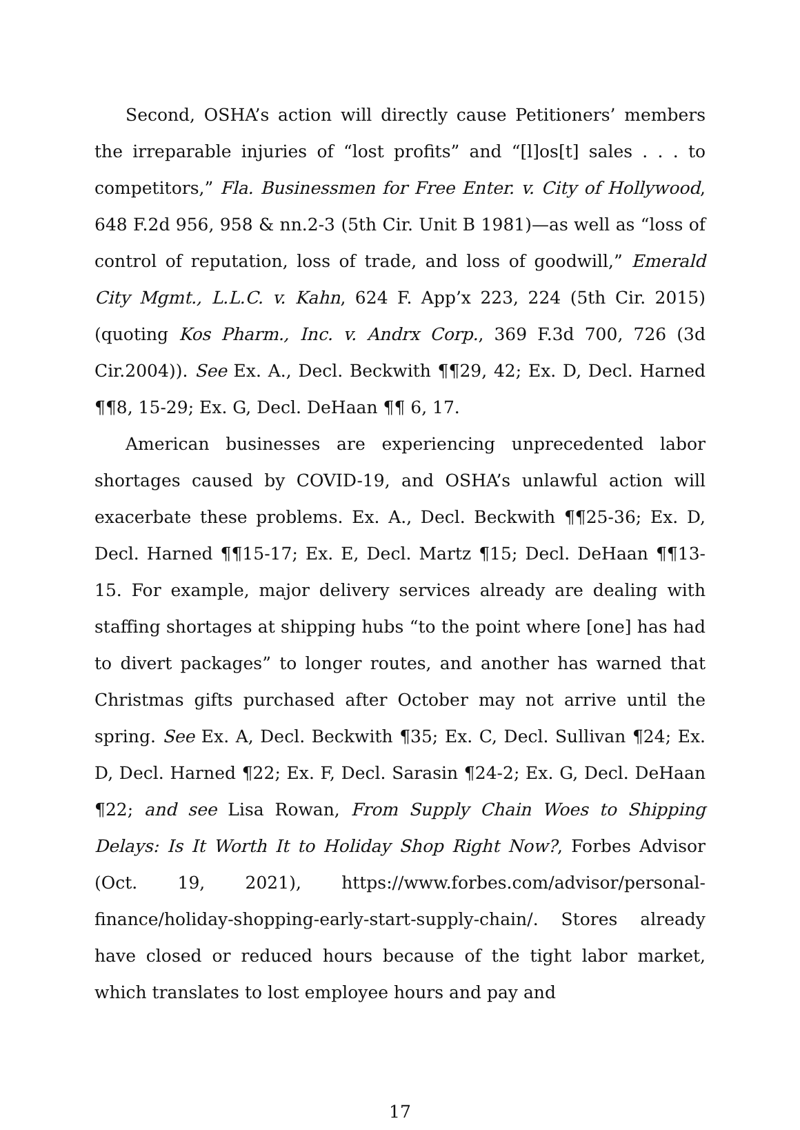Second, OSHA’s action will directly cause Petitioners’ members the irreparable injuries of “lost profits” and “[l]os[t] sales . . . to competitors,” Fla. Businessmen for Free Enter. v. City of Hollywood, 648 F.2d 956, 958 & nn.2-3 (5th Cir. Unit B 1981)—as well as “loss of control of reputation, loss of trade, and loss of goodwill,” Emerald City Mgmt., L.L.C. v. Kahn, 624 F. App’x 223, 224 (5th Cir. 2015) (quoting Kos Pharm., Inc. v. Andrx Corp., 369 F.3d 700, 726 (3d Cir.2004)). See Ex. A., Decl. Beckwith ¶¶29, 42; Ex. D, Decl. Harned ¶¶8, 15-29; Ex. G, Decl. DeHaan ¶¶ 6, 17.
American businesses are experiencing unprecedented labor shortages caused by COVID-19, and OSHA’s unlawful action will exacerbate these problems. Ex. A., Decl. Beckwith ¶¶25-36; Ex. D, Decl. Harned ¶¶15-17; Ex. E, Decl. Martz ¶15; Decl. DeHaan ¶¶13-15. For example, major delivery services already are dealing with staffing shortages at shipping hubs “to the point where [one] has had to divert packages” to longer routes, and another has warned that Christmas gifts purchased after October may not arrive until the spring. See Ex. A, Decl. Beckwith ¶35; Ex. C, Decl. Sullivan ¶24; Ex. D, Decl. Harned ¶22; Ex. F, Decl. Sarasin ¶24-2; Ex. G, Decl. DeHaan ¶22; and see Lisa Rowan, From Supply Chain Woes to Shipping Delays: Is It Worth It to Holiday Shop Right Now?, Forbes Advisor (Oct. 19, 2021), https://www.forbes.com/advisor/personal-finance/holiday-shopping-early-start-supply-chain/. Stores already have closed or reduced hours because of the tight labor market, which translates to lost employee hours and pay and
17